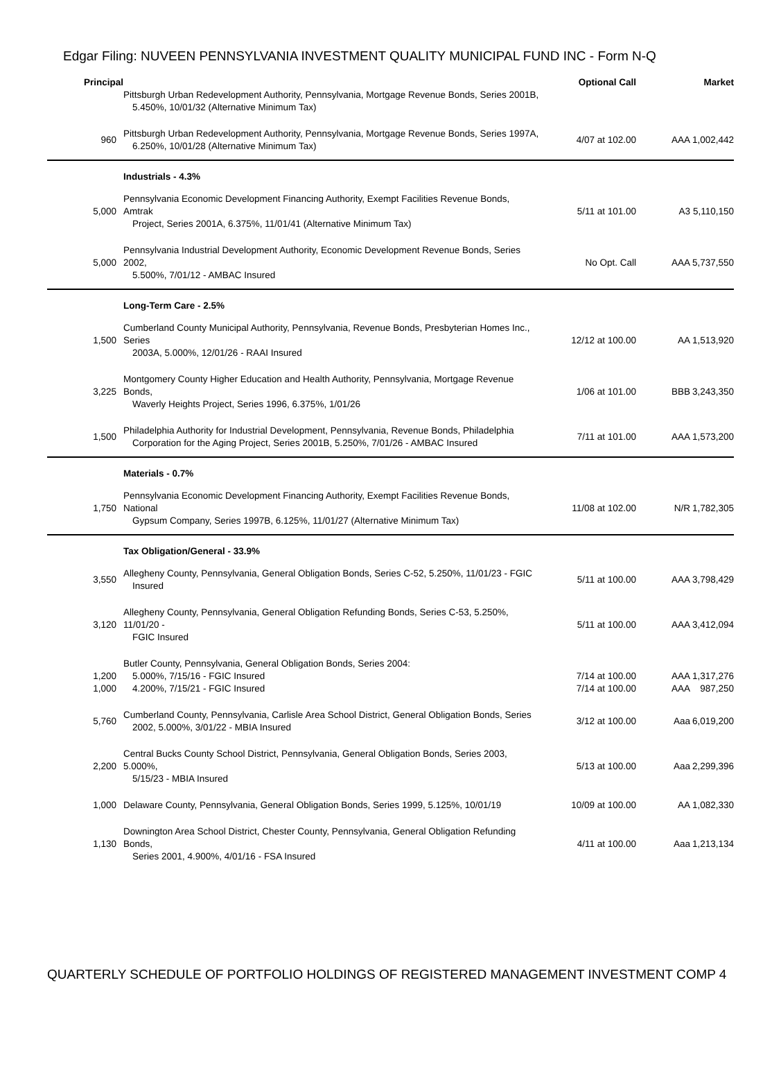Edgar Filing: NUVEEN PENNSYLVANIA INVESTMENT QUALITY MUNICIPAL FUND INC - Form N-Q
| Principal | | Optional Call | | Market |
| --- | --- | --- | --- | --- |
| | Pittsburgh Urban Redevelopment Authority, Pennsylvania, Mortgage Revenue Bonds, Series 2001B, 5.450%, 10/01/32 (Alternative Minimum Tax) | | | |
| 960 | Pittsburgh Urban Redevelopment Authority, Pennsylvania, Mortgage Revenue Bonds, Series 1997A, 6.250%, 10/01/28 (Alternative Minimum Tax) | 4/07 at 102.00 | AAA | 1,002,442 |
| | Industrials - 4.3% | | | |
| 5,000 | Pennsylvania Economic Development Financing Authority, Exempt Facilities Revenue Bonds, Amtrak Project, Series 2001A, 6.375%, 11/01/41 (Alternative Minimum Tax) | 5/11 at 101.00 | A3 | 5,110,150 |
| 5,000 | Pennsylvania Industrial Development Authority, Economic Development Revenue Bonds, Series 2002, 5.500%, 7/01/12 - AMBAC Insured | No Opt. Call | AAA | 5,737,550 |
| | Long-Term Care - 2.5% | | | |
| 1,500 | Cumberland County Municipal Authority, Pennsylvania, Revenue Bonds, Presbyterian Homes Inc., Series 2003A, 5.000%, 12/01/26 - RAAI Insured | 12/12 at 100.00 | AA | 1,513,920 |
| 3,225 | Montgomery County Higher Education and Health Authority, Pennsylvania, Mortgage Revenue Bonds, Waverly Heights Project, Series 1996, 6.375%, 1/01/26 | 1/06 at 101.00 | BBB | 3,243,350 |
| 1,500 | Philadelphia Authority for Industrial Development, Pennsylvania, Revenue Bonds, Philadelphia Corporation for the Aging Project, Series 2001B, 5.250%, 7/01/26 - AMBAC Insured | 7/11 at 101.00 | AAA | 1,573,200 |
| | Materials - 0.7% | | | |
| 1,750 | Pennsylvania Economic Development Financing Authority, Exempt Facilities Revenue Bonds, National Gypsum Company, Series 1997B, 6.125%, 11/01/27 (Alternative Minimum Tax) | 11/08 at 102.00 | N/R | 1,782,305 |
| | Tax Obligation/General - 33.9% | | | |
| 3,550 | Allegheny County, Pennsylvania, General Obligation Bonds, Series C-52, 5.250%, 11/01/23 - FGIC Insured | 5/11 at 100.00 | AAA | 3,798,429 |
| 3,120 | Allegheny County, Pennsylvania, General Obligation Refunding Bonds, Series C-53, 5.250%, 11/01/20 - FGIC Insured | 5/11 at 100.00 | AAA | 3,412,094 |
| | Butler County, Pennsylvania, General Obligation Bonds, Series 2004: | | | |
| 1,200 | 5.000%, 7/15/16 - FGIC Insured | 7/14 at 100.00 | AAA | 1,317,276 |
| 1,000 | 4.200%, 7/15/21 - FGIC Insured | 7/14 at 100.00 | AAA | 987,250 |
| 5,760 | Cumberland County, Pennsylvania, Carlisle Area School District, General Obligation Bonds, Series 2002, 5.000%, 3/01/22 - MBIA Insured | 3/12 at 100.00 | Aaa | 6,019,200 |
| 2,200 | Central Bucks County School District, Pennsylvania, General Obligation Bonds, Series 2003, 5.000%, 5/15/23 - MBIA Insured | 5/13 at 100.00 | Aaa | 2,299,396 |
| 1,000 | Delaware County, Pennsylvania, General Obligation Bonds, Series 1999, 5.125%, 10/01/19 | 10/09 at 100.00 | AA | 1,082,330 |
| 1,130 | Downington Area School District, Chester County, Pennsylvania, General Obligation Refunding Bonds, Series 2001, 4.900%, 4/01/16 - FSA Insured | 4/11 at 100.00 | Aaa | 1,213,134 |
QUARTERLY SCHEDULE OF PORTFOLIO HOLDINGS OF REGISTERED MANAGEMENT INVESTMENT COMP 4